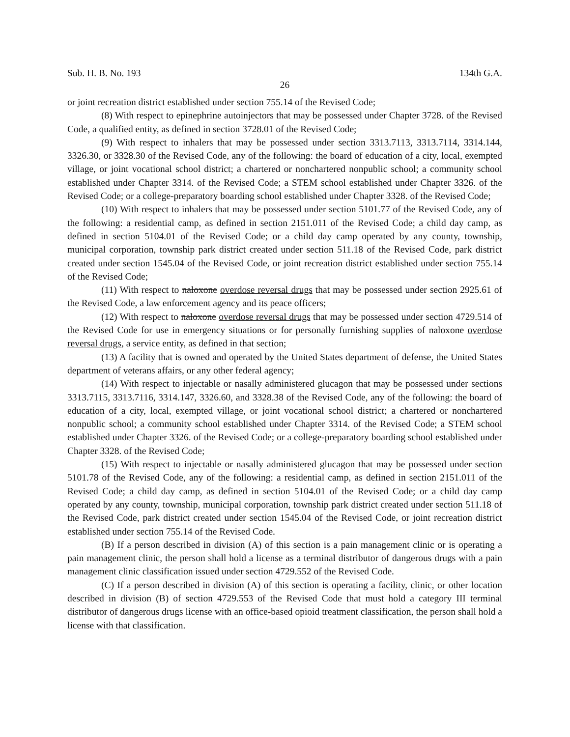Sub. H. B. No. 193 134th G.A.
26
or joint recreation district established under section 755.14 of the Revised Code;
(8) With respect to epinephrine autoinjectors that may be possessed under Chapter 3728. of the Revised Code, a qualified entity, as defined in section 3728.01 of the Revised Code;
(9) With respect to inhalers that may be possessed under section 3313.7113, 3313.7114, 3314.144, 3326.30, or 3328.30 of the Revised Code, any of the following: the board of education of a city, local, exempted village, or joint vocational school district; a chartered or nonchartered nonpublic school; a community school established under Chapter 3314. of the Revised Code; a STEM school established under Chapter 3326. of the Revised Code; or a college-preparatory boarding school established under Chapter 3328. of the Revised Code;
(10) With respect to inhalers that may be possessed under section 5101.77 of the Revised Code, any of the following: a residential camp, as defined in section 2151.011 of the Revised Code; a child day camp, as defined in section 5104.01 of the Revised Code; or a child day camp operated by any county, township, municipal corporation, township park district created under section 511.18 of the Revised Code, park district created under section 1545.04 of the Revised Code, or joint recreation district established under section 755.14 of the Revised Code;
(11) With respect to naloxone overdose reversal drugs that may be possessed under section 2925.61 of the Revised Code, a law enforcement agency and its peace officers;
(12) With respect to naloxone overdose reversal drugs that may be possessed under section 4729.514 of the Revised Code for use in emergency situations or for personally furnishing supplies of naloxone overdose reversal drugs, a service entity, as defined in that section;
(13) A facility that is owned and operated by the United States department of defense, the United States department of veterans affairs, or any other federal agency;
(14) With respect to injectable or nasally administered glucagon that may be possessed under sections 3313.7115, 3313.7116, 3314.147, 3326.60, and 3328.38 of the Revised Code, any of the following: the board of education of a city, local, exempted village, or joint vocational school district; a chartered or nonchartered nonpublic school; a community school established under Chapter 3314. of the Revised Code; a STEM school established under Chapter 3326. of the Revised Code; or a college-preparatory boarding school established under Chapter 3328. of the Revised Code;
(15) With respect to injectable or nasally administered glucagon that may be possessed under section 5101.78 of the Revised Code, any of the following: a residential camp, as defined in section 2151.011 of the Revised Code; a child day camp, as defined in section 5104.01 of the Revised Code; or a child day camp operated by any county, township, municipal corporation, township park district created under section 511.18 of the Revised Code, park district created under section 1545.04 of the Revised Code, or joint recreation district established under section 755.14 of the Revised Code.
(B) If a person described in division (A) of this section is a pain management clinic or is operating a pain management clinic, the person shall hold a license as a terminal distributor of dangerous drugs with a pain management clinic classification issued under section 4729.552 of the Revised Code.
(C) If a person described in division (A) of this section is operating a facility, clinic, or other location described in division (B) of section 4729.553 of the Revised Code that must hold a category III terminal distributor of dangerous drugs license with an office-based opioid treatment classification, the person shall hold a license with that classification.